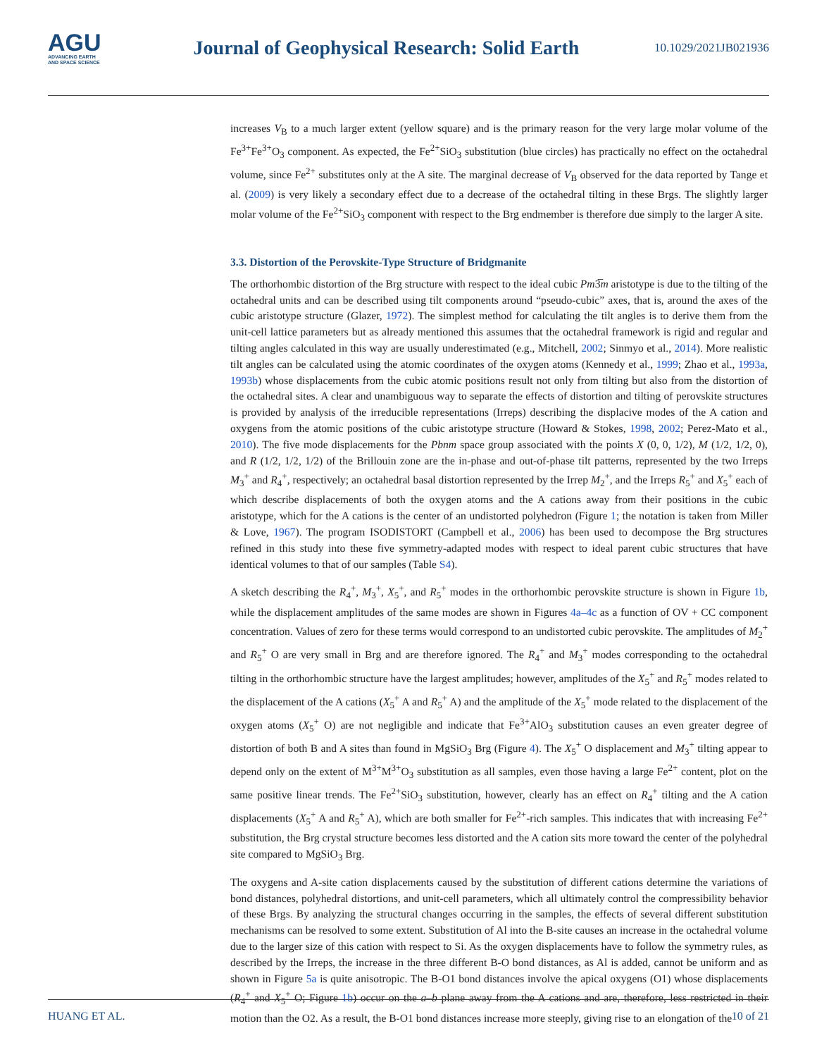AGU
ADVANCING EARTH
AND SPACE SCIENCE
Journal of Geophysical Research: Solid Earth
10.1029/2021JB021936
increases V<sub>B</sub> to a much larger extent (yellow square) and is the primary reason for the very large molar volume of the Fe<sup>3+</sup>Fe<sup>3+</sup>O<sub>3</sub> component. As expected, the Fe<sup>2+</sup>SiO<sub>3</sub> substitution (blue circles) has practically no effect on the octahedral volume, since Fe<sup>2+</sup> substitutes only at the A site. The marginal decrease of V<sub>B</sub> observed for the data reported by Tange et al. (2009) is very likely a secondary effect due to a decrease of the octahedral tilting in these Brgs. The slightly larger molar volume of the Fe<sup>2+</sup>SiO<sub>3</sub> component with respect to the Brg endmember is therefore due simply to the larger A site.
3.3. Distortion of the Perovskite-Type Structure of Bridgmanite
The orthorhombic distortion of the Brg structure with respect to the ideal cubic Pm3̅m aristotype is due to the tilting of the octahedral units and can be described using tilt components around “pseudo-cubic” axes, that is, around the axes of the cubic aristotype structure (Glazer, 1972). The simplest method for calculating the tilt angles is to derive them from the unit-cell lattice parameters but as already mentioned this assumes that the octahedral framework is rigid and regular and tilting angles calculated in this way are usually underestimated (e.g., Mitchell, 2002; Sinmyo et al., 2014). More realistic tilt angles can be calculated using the atomic coordinates of the oxygen atoms (Kennedy et al., 1999; Zhao et al., 1993a, 1993b) whose displacements from the cubic atomic positions result not only from tilting but also from the distortion of the octahedral sites. A clear and unambiguous way to separate the effects of distortion and tilting of perovskite structures is provided by analysis of the irreducible representations (Irreps) describing the displacive modes of the A cation and oxygens from the atomic positions of the cubic aristotype structure (Howard & Stokes, 1998, 2002; Perez-Mato et al., 2010). The five mode displacements for the Pbnm space group associated with the points X (0, 0, 1/2), M (1/2, 1/2, 0), and R (1/2, 1/2, 1/2) of the Brillouin zone are the in-phase and out-of-phase tilt patterns, represented by the two Irreps M<sub>3</sub><sup>+</sup> and R<sub>4</sub><sup>+</sup>, respectively; an octahedral basal distortion represented by the Irrep M<sub>2</sub><sup>+</sup>, and the Irreps R<sub>5</sub><sup>+</sup> and X<sub>5</sub><sup>+</sup> each of which describe displacements of both the oxygen atoms and the A cations away from their positions in the cubic aristotype, which for the A cations is the center of an undistorted polyhedron (Figure 1; the notation is taken from Miller & Love, 1967). The program ISODISTORT (Campbell et al., 2006) has been used to decompose the Brg structures refined in this study into these five symmetry-adapted modes with respect to ideal parent cubic structures that have identical volumes to that of our samples (Table S4).
A sketch describing the R<sub>4</sub><sup>+</sup>, M<sub>3</sub><sup>+</sup>, X<sub>5</sub><sup>+</sup>, and R<sub>5</sub><sup>+</sup> modes in the orthorhombic perovskite structure is shown in Figure 1b, while the displacement amplitudes of the same modes are shown in Figures 4a–4c as a function of OV + CC component concentration. Values of zero for these terms would correspond to an undistorted cubic perovskite. The amplitudes of M<sub>2</sub><sup>+</sup> and R<sub>5</sub><sup>+</sup> O are very small in Brg and are therefore ignored. The R<sub>4</sub><sup>+</sup> and M<sub>3</sub><sup>+</sup> modes corresponding to the octahedral tilting in the orthorhombic structure have the largest amplitudes; however, amplitudes of the X<sub>5</sub><sup>+</sup> and R<sub>5</sub><sup>+</sup> modes related to the displacement of the A cations (X<sub>5</sub><sup>+</sup> A and R<sub>5</sub><sup>+</sup> A) and the amplitude of the X<sub>5</sub><sup>+</sup> mode related to the displacement of the oxygen atoms (X<sub>5</sub><sup>+</sup> O) are not negligible and indicate that Fe<sup>3+</sup>AlO<sub>3</sub> substitution causes an even greater degree of distortion of both B and A sites than found in MgSiO<sub>3</sub> Brg (Figure 4). The X<sub>5</sub><sup>+</sup> O displacement and M<sub>3</sub><sup>+</sup> tilting appear to depend only on the extent of M<sup>3+</sup>M<sup>3+</sup>O<sub>3</sub> substitution as all samples, even those having a large Fe<sup>2+</sup> content, plot on the same positive linear trends. The Fe<sup>2+</sup>SiO<sub>3</sub> substitution, however, clearly has an effect on R<sub>4</sub><sup>+</sup> tilting and the A cation displacements (X<sub>5</sub><sup>+</sup> A and R<sub>5</sub><sup>+</sup> A), which are both smaller for Fe<sup>2+</sup>-rich samples. This indicates that with increasing Fe<sup>2+</sup> substitution, the Brg crystal structure becomes less distorted and the A cation sits more toward the center of the polyhedral site compared to MgSiO<sub>3</sub> Brg.
The oxygens and A-site cation displacements caused by the substitution of different cations determine the variations of bond distances, polyhedral distortions, and unit-cell parameters, which all ultimately control the compressibility behavior of these Brgs. By analyzing the structural changes occurring in the samples, the effects of several different substitution mechanisms can be resolved to some extent. Substitution of Al into the B-site causes an increase in the octahedral volume due to the larger size of this cation with respect to Si. As the oxygen displacements have to follow the symmetry rules, as described by the Irreps, the increase in the three different B-O bond distances, as Al is added, cannot be uniform and as shown in Figure 5a is quite anisotropic. The B-O1 bond distances involve the apical oxygens (O1) whose displacements (R<sub>4</sub><sup>+</sup> and X<sub>5</sub><sup>+</sup> O; Figure 1b) occur on the a–b plane away from the A cations and are, therefore, less restricted in their motion than the O2. As a result, the B-O1 bond distances increase more steeply, giving rise to an elongation of the
HUANG ET AL. 10 of 21